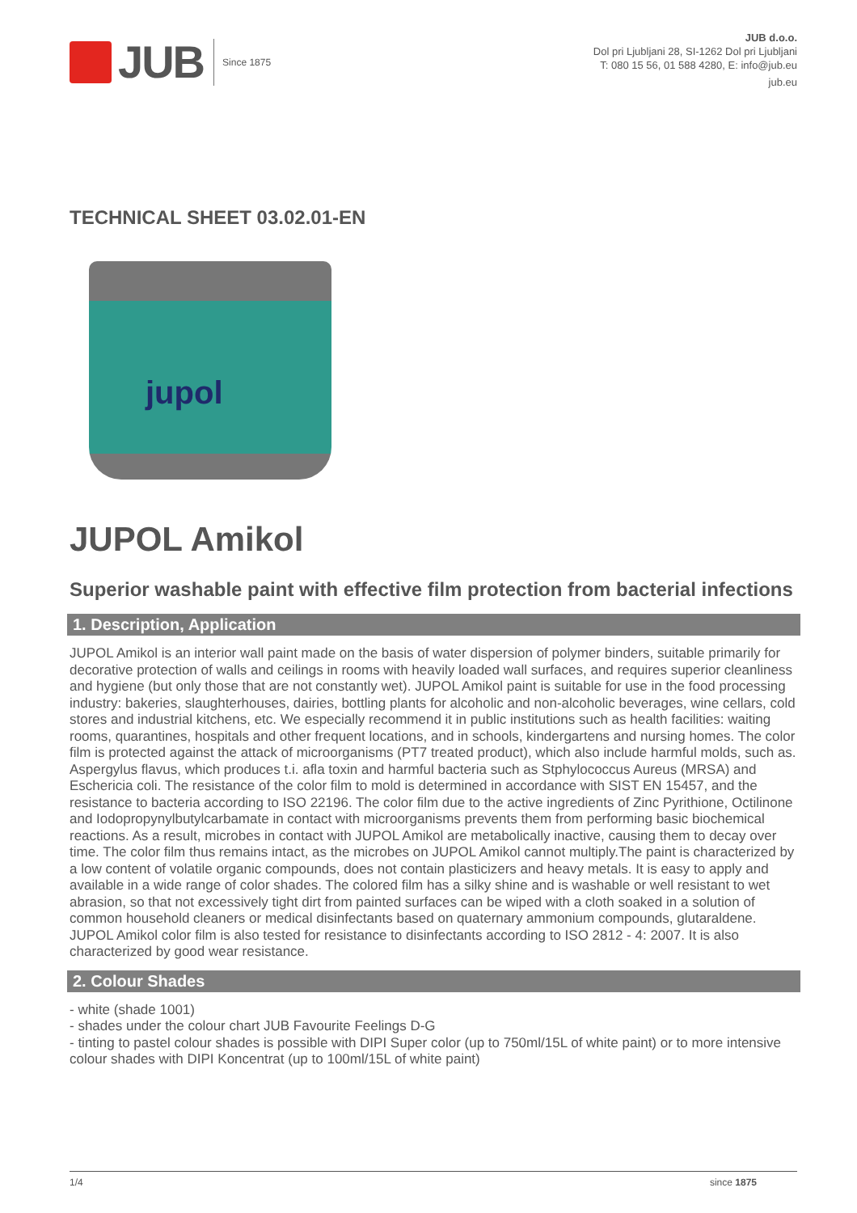JUB
Since 1875
JUB d.o.o.
Dol pri Ljubljani 28, SI-1262 Dol pri Ljubljani
T: 080 15 56, 01 588 4280, E: info@jub.eu
jub.eu
TECHNICAL SHEET 03.02.01-EN
jupol
JUPOL Amikol
Superior washable paint with effective film protection from bacterial infections
1. Description, Application
JUPOL Amikol is an interior wall paint made on the basis of water dispersion of polymer binders, suitable primarily for decorative protection of walls and ceilings in rooms with heavily loaded wall surfaces, and requires superior cleanliness and hygiene (but only those that are not constantly wet). JUPOL Amikol paint is suitable for use in the food processing industry: bakeries, slaughterhouses, dairies, bottling plants for alcoholic and non-alcoholic beverages, wine cellars, cold stores and industrial kitchens, etc. We especially recommend it in public institutions such as health facilities: waiting rooms, quarantines, hospitals and other frequent locations, and in schools, kindergartens and nursing homes. The color film is protected against the attack of microorganisms (PT7 treated product), which also include harmful molds, such as. Aspergylus flavus, which produces t.i. afla toxin and harmful bacteria such as Stphylococcus Aureus (MRSA) and Eschericia coli. The resistance of the color film to mold is determined in accordance with SIST EN 15457, and the resistance to bacteria according to ISO 22196. The color film due to the active ingredients of Zinc Pyrithione, Octilinone and Iodopropynylbutylcarbamate in contact with microorganisms prevents them from performing basic biochemical reactions. As a result, microbes in contact with JUPOL Amikol are metabolically inactive, causing them to decay over time. The color film thus remains intact, as the microbes on JUPOL Amikol cannot multiply.The paint is characterized by a low content of volatile organic compounds, does not contain plasticizers and heavy metals. It is easy to apply and available in a wide range of color shades. The colored film has a silky shine and is washable or well resistant to wet abrasion, so that not excessively tight dirt from painted surfaces can be wiped with a cloth soaked in a solution of common household cleaners or medical disinfectants based on quaternary ammonium compounds, glutaraldene. JUPOL Amikol color film is also tested for resistance to disinfectants according to ISO 2812 - 4: 2007. It is also characterized by good wear resistance.
2. Colour Shades
- white (shade 1001)
- shades under the colour chart JUB Favourite Feelings D-G
- tinting to pastel colour shades is possible with DIPI Super color (up to 750ml/15L of white paint) or to more intensive colour shades with DIPI Koncentrat (up to 100ml/15L of white paint)
1/4 since 1875